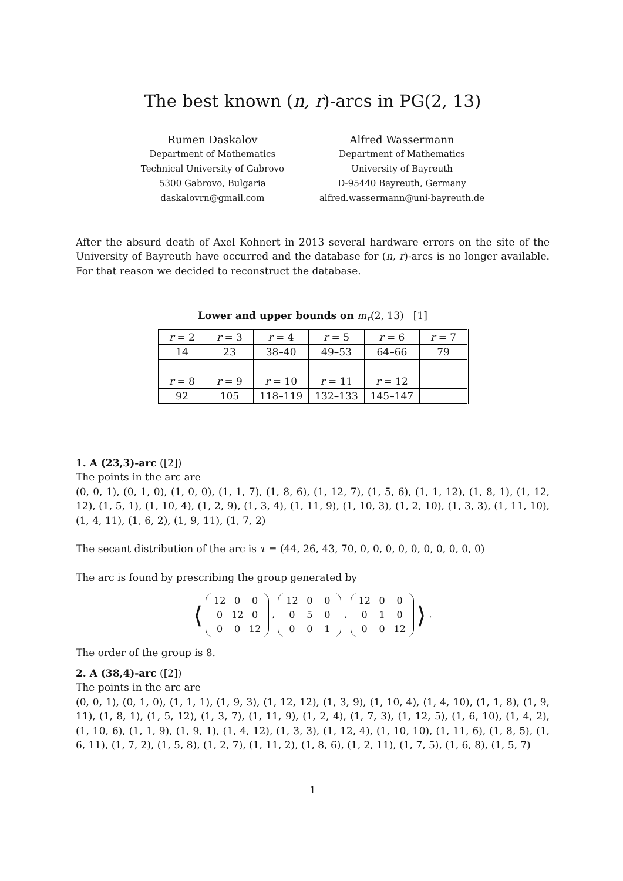The best known (n, r)-arcs in PG(2, 13)
Rumen Daskalov
Department of Mathematics
Technical University of Gabrovo
5300 Gabrovo, Bulgaria
daskalovrn@gmail.com
Alfred Wassermann
Department of Mathematics
University of Bayreuth
D-95440 Bayreuth, Germany
alfred.wassermann@uni-bayreuth.de
After the absurd death of Axel Kohnert in 2013 several hardware errors on the site of the University of Bayreuth have occurred and the database for (n, r)-arcs is no longer available. For that reason we decided to reconstruct the database.
Lower and upper bounds on m<sub>r</sub>(2, 13) [1]
| r = 2 | r = 3 | r = 4 | r = 5 | r = 6 | r = 7 |
| 14 | 23 | 38–40 | 49–53 | 64–66 | 79 |
| r = 8 | r = 9 | r = 10 | r = 11 | r = 12 | |
| 92 | 105 | 118–119 | 132–133 | 145–147 | |
1. A (23,3)-arc ([2])
The points in the arc are
(0, 0, 1), (0, 1, 0), (1, 0, 0), (1, 1, 7), (1, 8, 6), (1, 12, 7), (1, 5, 6), (1, 1, 12), (1, 8, 1), (1, 12, 12), (1, 5, 1), (1, 10, 4), (1, 2, 9), (1, 3, 4), (1, 11, 9), (1, 10, 3), (1, 2, 10), (1, 3, 3), (1, 11, 10), (1, 4, 11), (1, 6, 2), (1, 9, 11), (1, 7, 2)
The secant distribution of the arc is τ = (44, 26, 43, 70, 0, 0, 0, 0, 0, 0, 0, 0, 0, 0)
The arc is found by prescribing the group generated by
⟨ 12 0 0
0 12 0
0 0 12 , 12 0 0
0 5 0
0 0 1 , 12 0 0
0 1 0
0 0 12 ⟩ .
The order of the group is 8.
2. A (38,4)-arc ([2])
The points in the arc are
(0, 0, 1), (0, 1, 0), (1, 1, 1), (1, 9, 3), (1, 12, 12), (1, 3, 9), (1, 10, 4), (1, 4, 10), (1, 1, 8), (1, 9, 11), (1, 8, 1), (1, 5, 12), (1, 3, 7), (1, 11, 9), (1, 2, 4), (1, 7, 3), (1, 12, 5), (1, 6, 10), (1, 4, 2), (1, 10, 6), (1, 1, 9), (1, 9, 1), (1, 4, 12), (1, 3, 3), (1, 12, 4), (1, 10, 10), (1, 11, 6), (1, 8, 5), (1, 6, 11), (1, 7, 2), (1, 5, 8), (1, 2, 7), (1, 11, 2), (1, 8, 6), (1, 2, 11), (1, 7, 5), (1, 6, 8), (1, 5, 7)
1